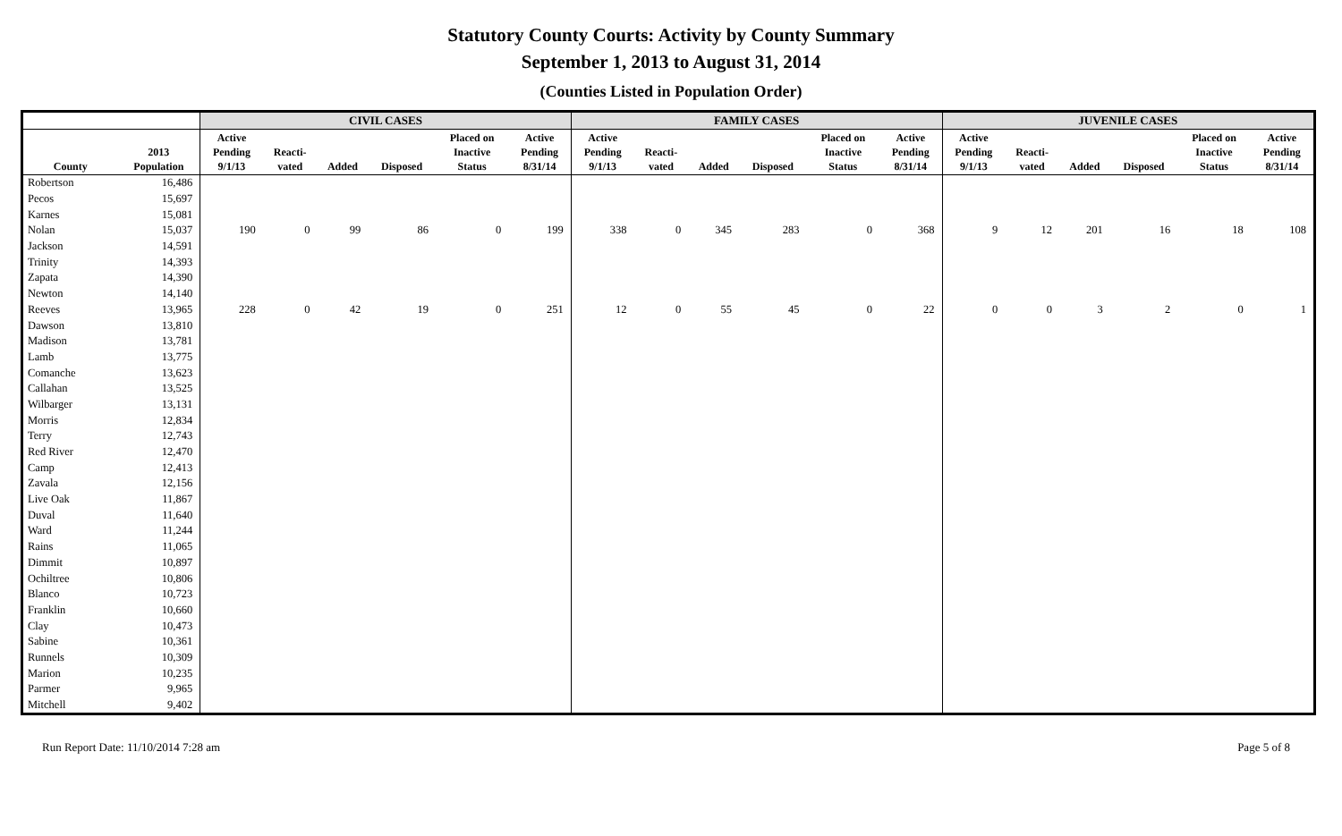Statutory County Courts: Activity by County Summary
September 1, 2013 to August 31, 2014
(Counties Listed in Population Order)
| | | CIVIL CASES | | | | | | FAMILY CASES | | | | | | JUVENILE CASES | | | | | |
| --- | --- | --- | --- | --- | --- | --- | --- | --- | --- | --- | --- | --- | --- | --- | --- | --- | --- | --- | --- |
| County | 2013 Population | Active Pending 9/1/13 | Reacti- vated | Added | Disposed | Placed on Inactive Status | Active Pending 8/31/14 | Active Pending 9/1/13 | Reacti- vated | Added | Disposed | Placed on Inactive Status | Active Pending 8/31/14 | Active Pending 9/1/13 | Reacti- vated | Added | Disposed | Placed on Inactive Status | Active Pending 8/31/14 |
| Robertson | 16,486 | | | | | | | | | | | | | | | | | | |
| Pecos | 15,697 | | | | | | | | | | | | | | | | | | |
| Karnes | 15,081 | | | | | | | | | | | | | | | | | | |
| Nolan | 15,037 | 190 | 0 | 99 | 86 | 0 | 199 | 338 | 0 | 345 | 283 | 0 | 368 | 9 | 12 | 201 | 16 | 18 | 108 |
| Jackson | 14,591 | | | | | | | | | | | | | | | | | | |
| Trinity | 14,393 | | | | | | | | | | | | | | | | | | |
| Zapata | 14,390 | | | | | | | | | | | | | | | | | | |
| Newton | 14,140 | | | | | | | | | | | | | | | | | | |
| Reeves | 13,965 | 228 | 0 | 42 | 19 | 0 | 251 | 12 | 0 | 55 | 45 | 0 | 22 | 0 | 0 | 3 | 2 | 0 | 1 |
| Dawson | 13,810 | | | | | | | | | | | | | | | | | | |
| Madison | 13,781 | | | | | | | | | | | | | | | | | | |
| Lamb | 13,775 | | | | | | | | | | | | | | | | | | |
| Comanche | 13,623 | | | | | | | | | | | | | | | | | | |
| Callahan | 13,525 | | | | | | | | | | | | | | | | | | |
| Wilbarger | 13,131 | | | | | | | | | | | | | | | | | | |
| Morris | 12,834 | | | | | | | | | | | | | | | | | | |
| Terry | 12,743 | | | | | | | | | | | | | | | | | | |
| Red River | 12,470 | | | | | | | | | | | | | | | | | | |
| Camp | 12,413 | | | | | | | | | | | | | | | | | | |
| Zavala | 12,156 | | | | | | | | | | | | | | | | | | |
| Live Oak | 11,867 | | | | | | | | | | | | | | | | | | |
| Duval | 11,640 | | | | | | | | | | | | | | | | | | |
| Ward | 11,244 | | | | | | | | | | | | | | | | | | |
| Rains | 11,065 | | | | | | | | | | | | | | | | | | |
| Dimmit | 10,897 | | | | | | | | | | | | | | | | | | |
| Ochiltree | 10,806 | | | | | | | | | | | | | | | | | | |
| Blanco | 10,723 | | | | | | | | | | | | | | | | | | |
| Franklin | 10,660 | | | | | | | | | | | | | | | | | | |
| Clay | 10,473 | | | | | | | | | | | | | | | | | | |
| Sabine | 10,361 | | | | | | | | | | | | | | | | | | |
| Runnels | 10,309 | | | | | | | | | | | | | | | | | | |
| Marion | 10,235 | | | | | | | | | | | | | | | | | | |
| Parmer | 9,965 | | | | | | | | | | | | | | | | | | |
| Mitchell | 9,402 | | | | | | | | | | | | | | | | | | |
Run Report Date: 11/10/2014 7:28 am Page 5 of 8